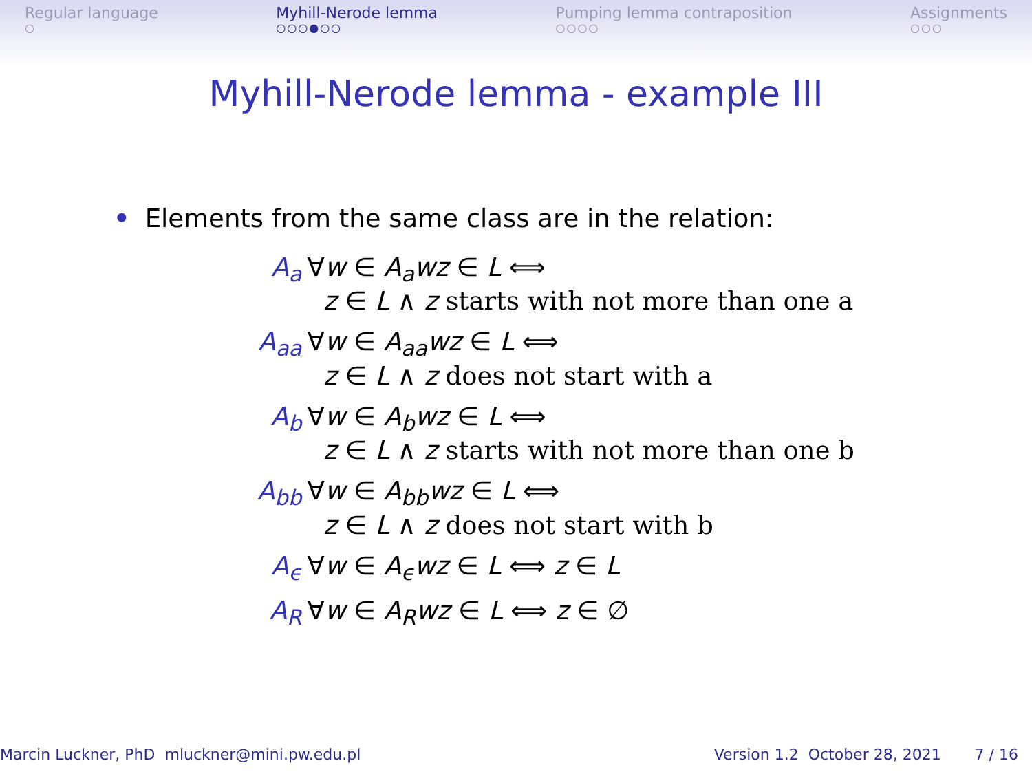Regular language
○
Myhill-Nerode lemma
○○○●○○
Pumping lemma contraposition
○○○○
Assignments
○○○
Myhill-Nerode lemma - example III
• Elements from the same class are in the relation:
| A<sub>a</sub> | ∀ w ∈ A<sub>a</sub>wz ∈ L ⟺ z ∈ L ∧ z starts with not more than one a |
| A<sub>aa</sub> | ∀ w ∈ A<sub>aa</sub>wz ∈ L ⟺ z ∈ L ∧ z does not start with a |
| A<sub>b</sub> | ∀ w ∈ A<sub>b</sub>wz ∈ L ⟺ z ∈ L ∧ z starts with not more than one b |
| A<sub>bb</sub> | ∀ w ∈ A<sub>bb</sub>wz ∈ L ⟺ z ∈ L ∧ z does not start with b |
| A<sub>ϵ</sub> | ∀ w ∈ A<sub>ϵ</sub>wz ∈ L ⟺ z ∈ L |
| A<sub>R</sub> | ∀ w ∈ A<sub>R</sub>wz ∈ L ⟺ z ∈ ∅ |
Marcin Luckner, PhD mluckner@mini.pw.edu.pl
Version 1.2 October 28, 2021 7 / 16